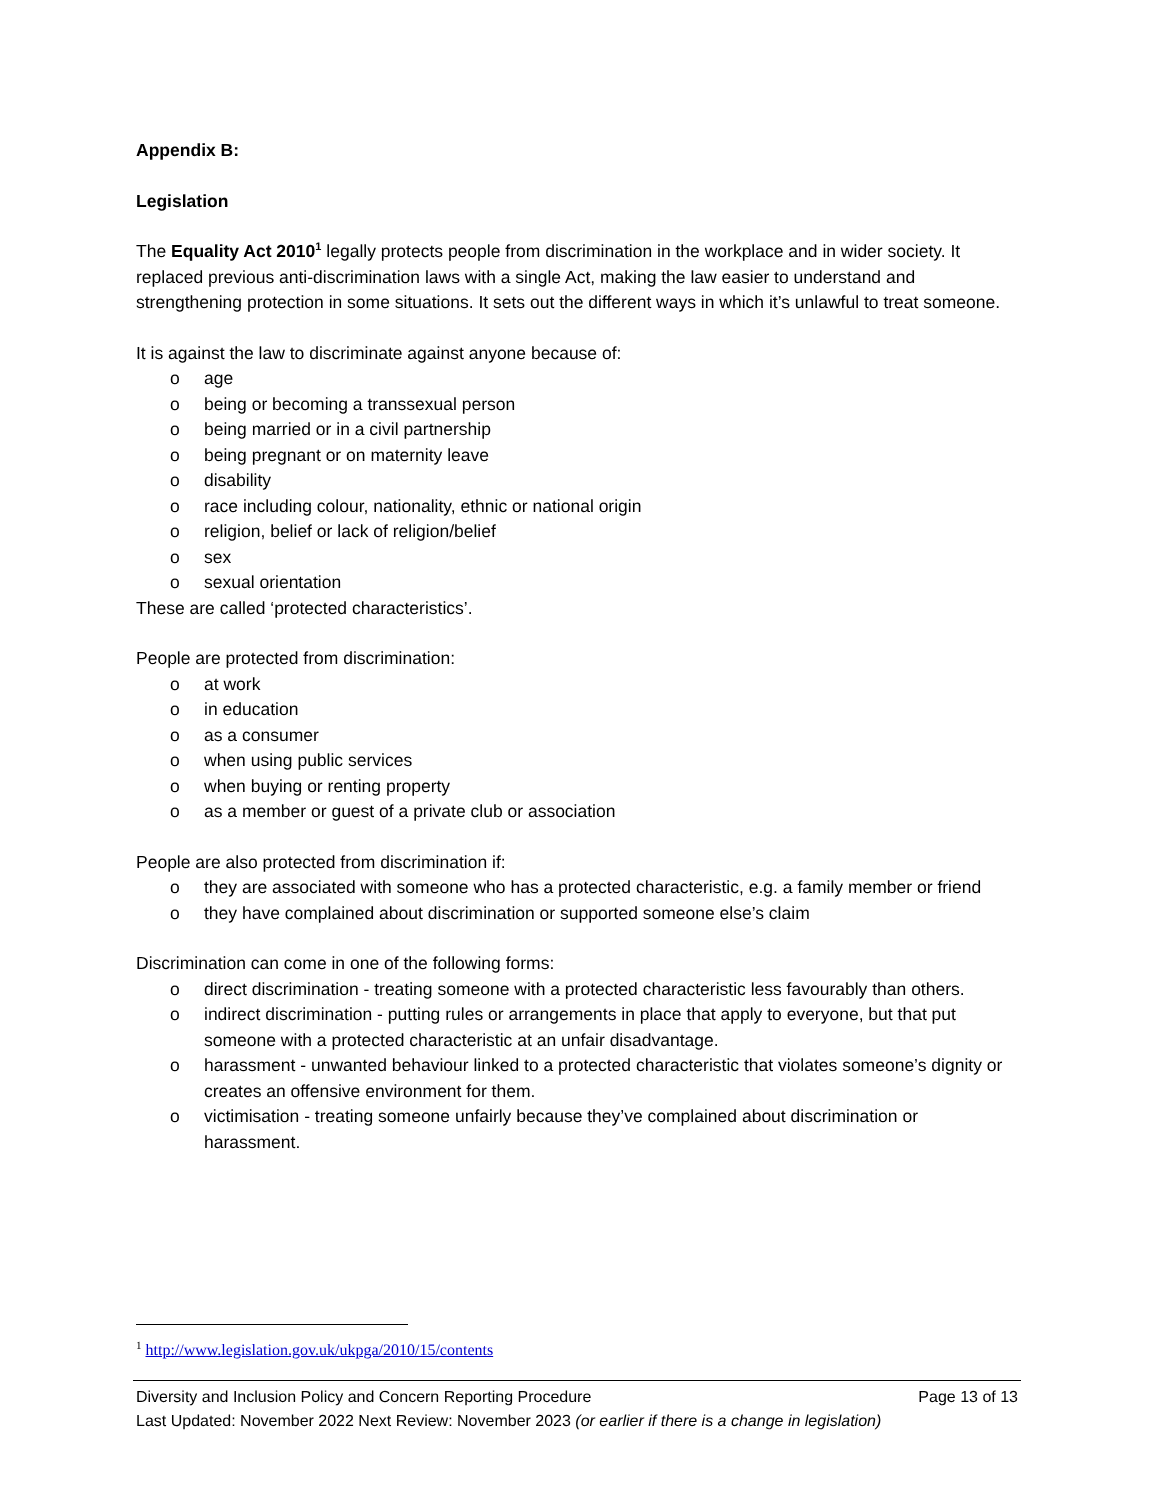Appendix B:
Legislation
The Equality Act 2010<sup>1</sup> legally protects people from discrimination in the workplace and in wider society. It replaced previous anti-discrimination laws with a single Act, making the law easier to understand and strengthening protection in some situations. It sets out the different ways in which it’s unlawful to treat someone.
It is against the law to discriminate against anyone because of:
o age
o being or becoming a transsexual person
o being married or in a civil partnership
o being pregnant or on maternity leave
o disability
o race including colour, nationality, ethnic or national origin
o religion, belief or lack of religion/belief
o sex
o sexual orientation
These are called ‘protected characteristics’.
People are protected from discrimination:
o at work
o in education
o as a consumer
o when using public services
o when buying or renting property
o as a member or guest of a private club or association
People are also protected from discrimination if:
o they are associated with someone who has a protected characteristic, e.g. a family member or friend
o they have complained about discrimination or supported someone else’s claim
Discrimination can come in one of the following forms:
o direct discrimination - treating someone with a protected characteristic less favourably than others.
o indirect discrimination - putting rules or arrangements in place that apply to everyone, but that put someone with a protected characteristic at an unfair disadvantage.
o harassment - unwanted behaviour linked to a protected characteristic that violates someone’s dignity or creates an offensive environment for them.
o victimisation - treating someone unfairly because they’ve complained about discrimination or harassment.
<sup>1</sup> http://www.legislation.gov.uk/ukpga/2010/15/contents
Diversity and Inclusion Policy and Concern Reporting Procedure Page 13 of 13
Last Updated: November 2022 Next Review: November 2023 (or earlier if there is a change in legislation)